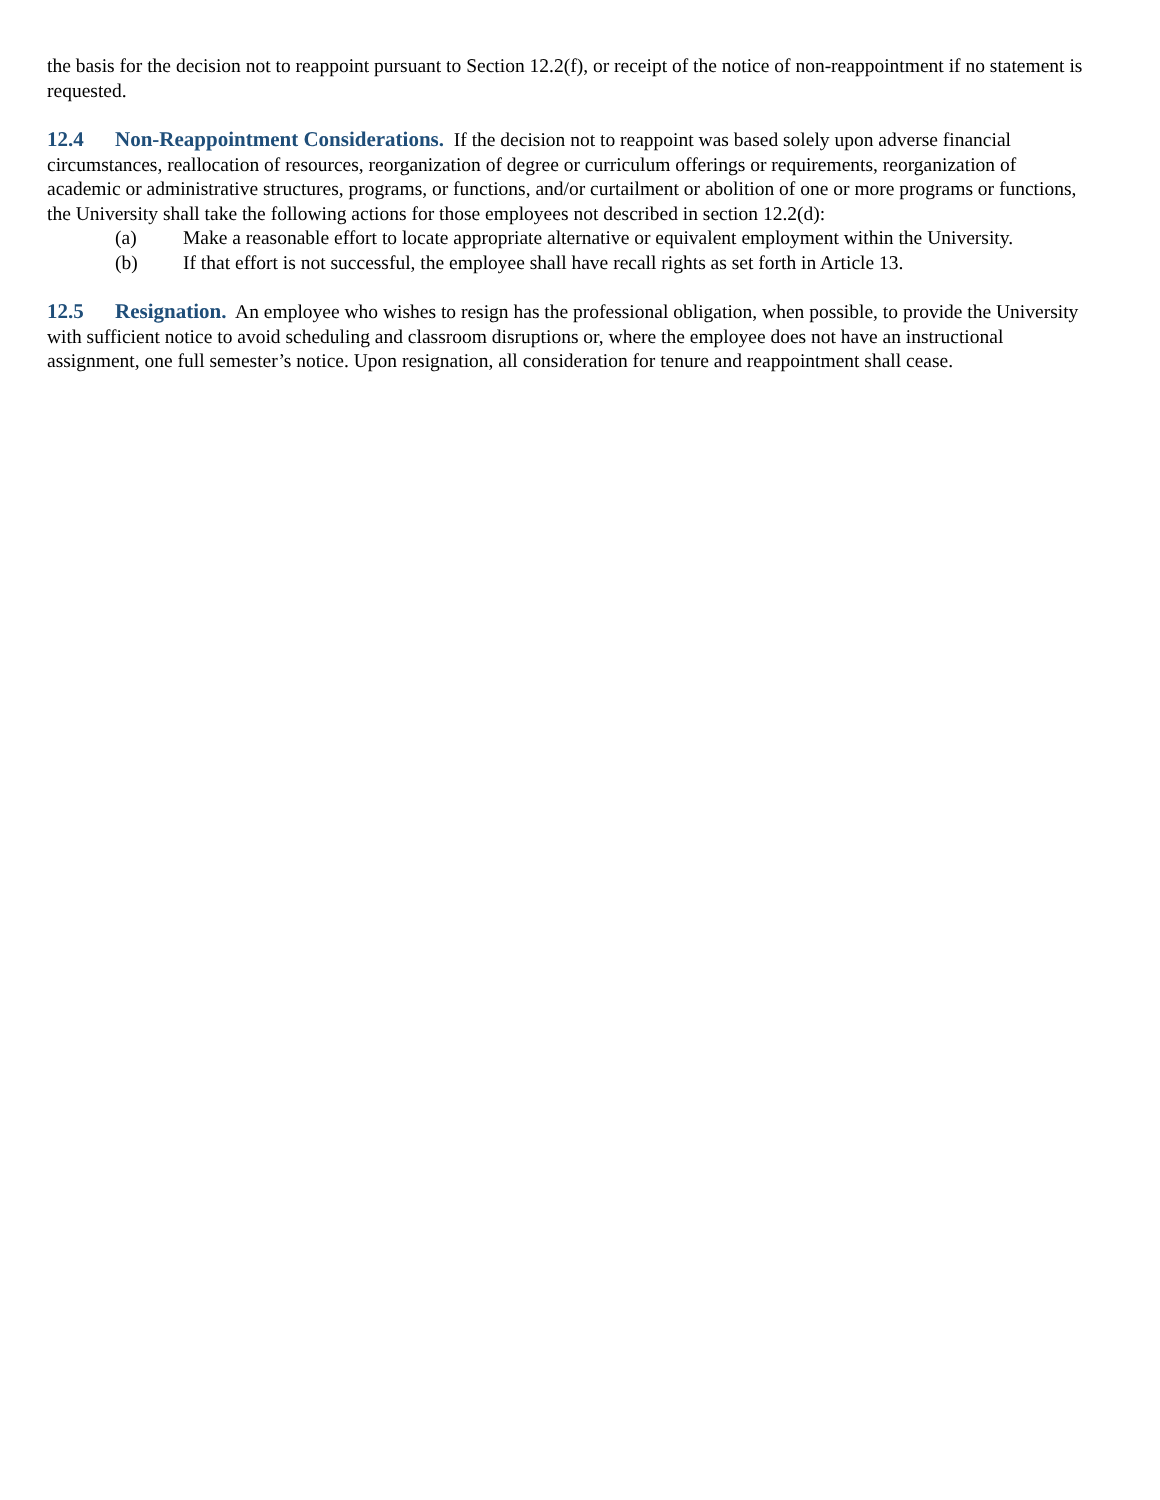the basis for the decision not to reappoint pursuant to Section 12.2(f), or receipt of the notice of non-reappointment if no statement is requested.
12.4 Non-Reappointment Considerations. If the decision not to reappoint was based solely upon adverse financial circumstances, reallocation of resources, reorganization of degree or curriculum offerings or requirements, reorganization of academic or administrative structures, programs, or functions, and/or curtailment or abolition of one or more programs or functions, the University shall take the following actions for those employees not described in section 12.2(d):
(a) Make a reasonable effort to locate appropriate alternative or equivalent employment within the University.
(b) If that effort is not successful, the employee shall have recall rights as set forth in Article 13.
12.5 Resignation. An employee who wishes to resign has the professional obligation, when possible, to provide the University with sufficient notice to avoid scheduling and classroom disruptions or, where the employee does not have an instructional assignment, one full semester’s notice. Upon resignation, all consideration for tenure and reappointment shall cease.